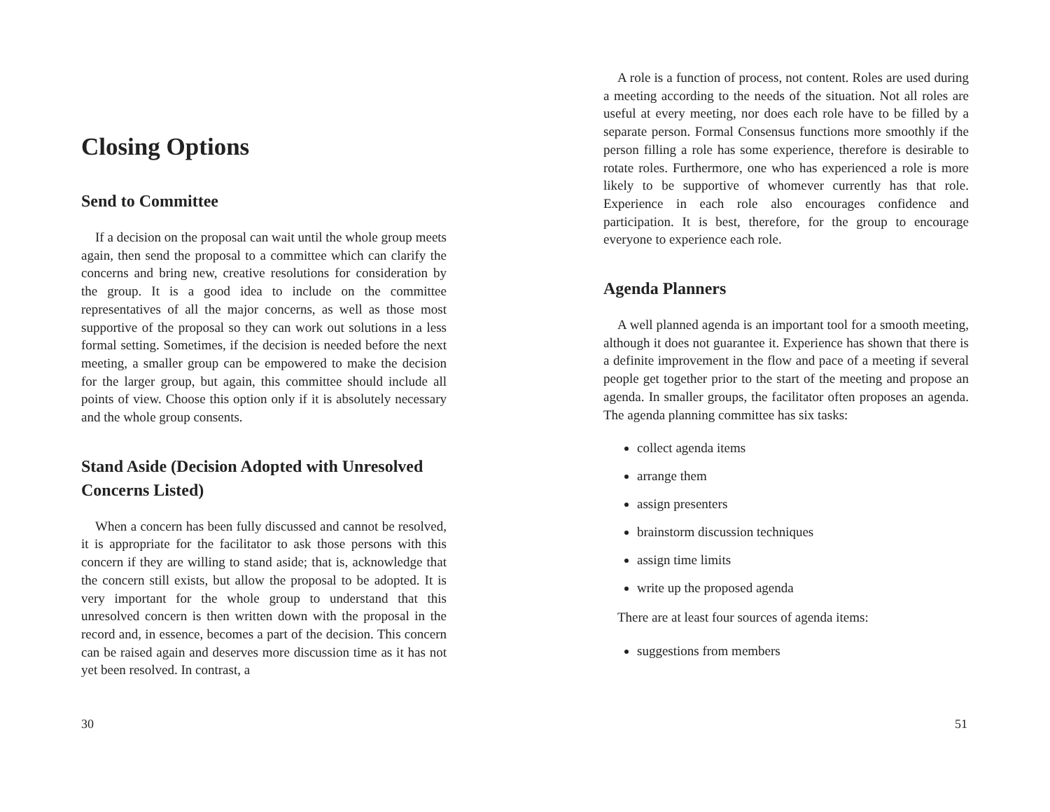Closing Options
Send to Committee
If a decision on the proposal can wait until the whole group meets again, then send the proposal to a committee which can clarify the concerns and bring new, creative resolutions for consideration by the group. It is a good idea to include on the committee representatives of all the major concerns, as well as those most supportive of the proposal so they can work out solutions in a less formal setting. Sometimes, if the decision is needed before the next meeting, a smaller group can be empowered to make the decision for the larger group, but again, this committee should include all points of view. Choose this option only if it is absolutely necessary and the whole group consents.
Stand Aside (Decision Adopted with Unresolved Concerns Listed)
When a concern has been fully discussed and cannot be resolved, it is appropriate for the facilitator to ask those persons with this concern if they are willing to stand aside; that is, acknowledge that the concern still exists, but allow the proposal to be adopted. It is very important for the whole group to understand that this unresolved concern is then written down with the proposal in the record and, in essence, becomes a part of the decision. This concern can be raised again and deserves more discussion time as it has not yet been resolved. In contrast, a
30
A role is a function of process, not content. Roles are used during a meeting according to the needs of the situation. Not all roles are useful at every meeting, nor does each role have to be filled by a separate person. Formal Consensus functions more smoothly if the person filling a role has some experience, therefore is desirable to rotate roles. Furthermore, one who has experienced a role is more likely to be supportive of whomever currently has that role. Experience in each role also encourages confidence and participation. It is best, therefore, for the group to encourage everyone to experience each role.
Agenda Planners
A well planned agenda is an important tool for a smooth meeting, although it does not guarantee it. Experience has shown that there is a definite improvement in the flow and pace of a meeting if several people get together prior to the start of the meeting and propose an agenda. In smaller groups, the facilitator often proposes an agenda. The agenda planning committee has six tasks:
collect agenda items
arrange them
assign presenters
brainstorm discussion techniques
assign time limits
write up the proposed agenda
There are at least four sources of agenda items:
suggestions from members
51